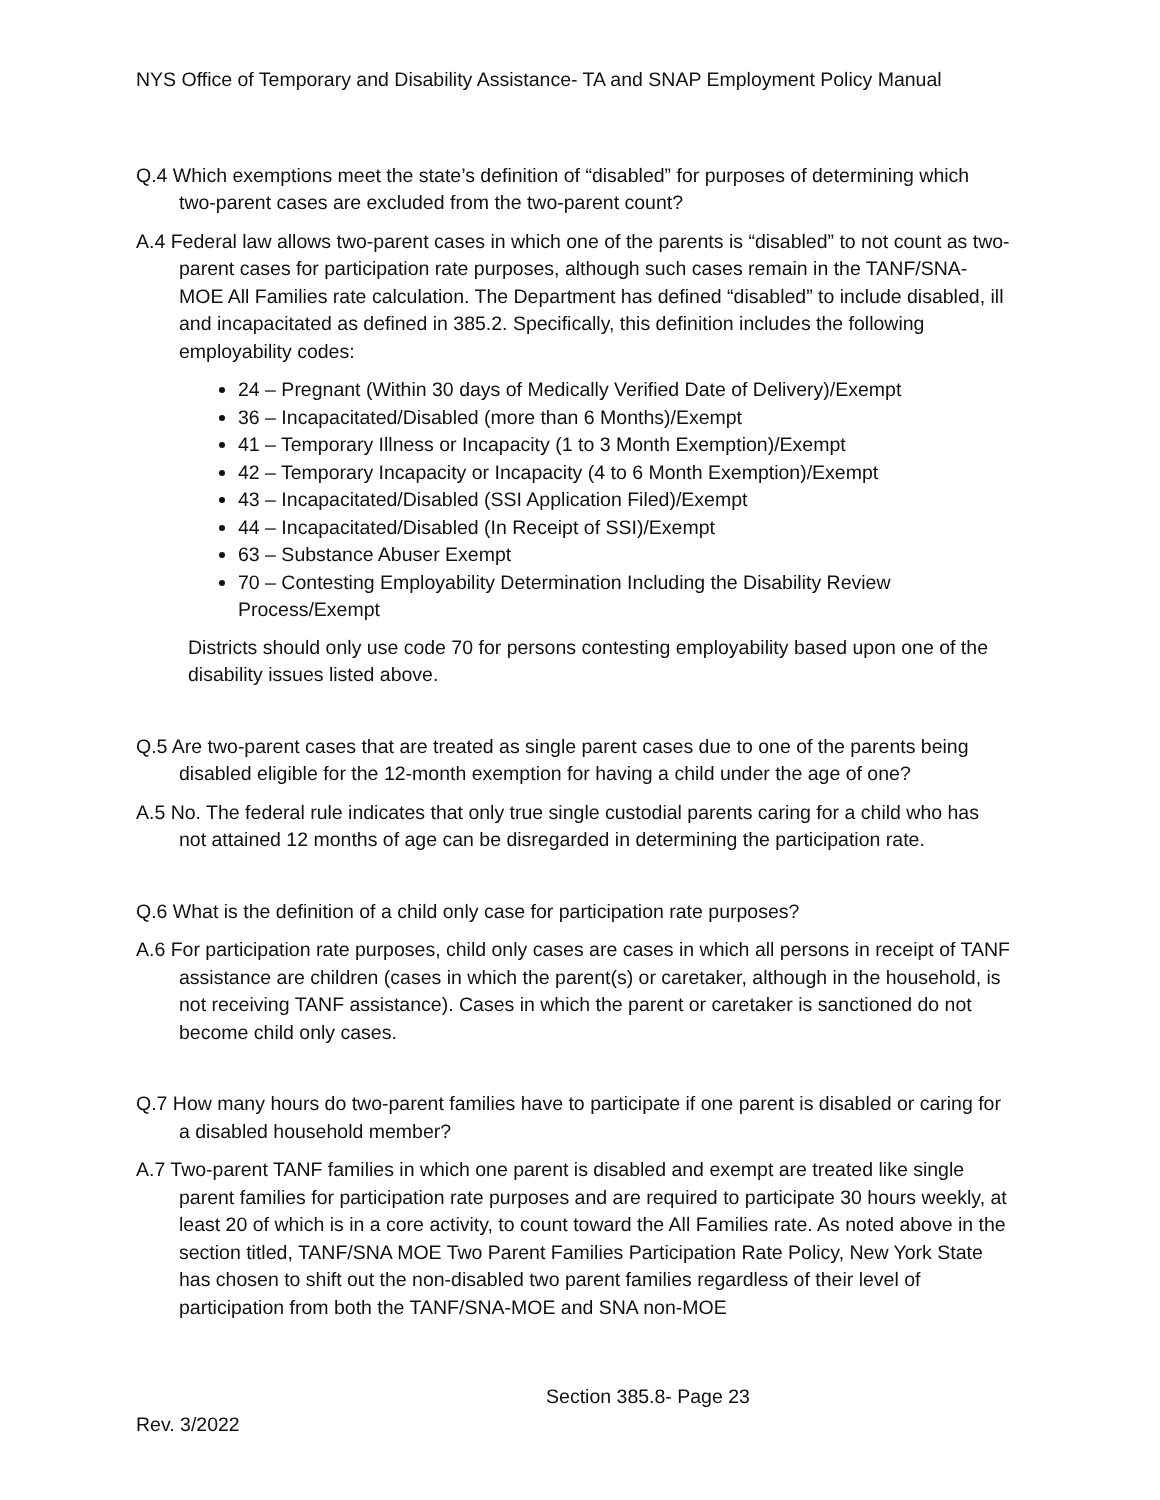NYS Office of Temporary and Disability Assistance- TA and SNAP Employment Policy Manual
Q.4 Which exemptions meet the state’s definition of “disabled” for purposes of determining which two-parent cases are excluded from the two-parent count?
A.4 Federal law allows two-parent cases in which one of the parents is “disabled” to not count as two-parent cases for participation rate purposes, although such cases remain in the TANF/SNA-MOE All Families rate calculation. The Department has defined “disabled” to include disabled, ill and incapacitated as defined in 385.2. Specifically, this definition includes the following employability codes:
24 – Pregnant (Within 30 days of Medically Verified Date of Delivery)/Exempt
36 – Incapacitated/Disabled (more than 6 Months)/Exempt
41 – Temporary Illness or Incapacity (1 to 3 Month Exemption)/Exempt
42 – Temporary Incapacity or Incapacity (4 to 6 Month Exemption)/Exempt
43 – Incapacitated/Disabled (SSI Application Filed)/Exempt
44 – Incapacitated/Disabled (In Receipt of SSI)/Exempt
63 – Substance Abuser Exempt
70 – Contesting Employability Determination Including the Disability Review Process/Exempt
Districts should only use code 70 for persons contesting employability based upon one of the disability issues listed above.
Q.5 Are two-parent cases that are treated as single parent cases due to one of the parents being disabled eligible for the 12-month exemption for having a child under the age of one?
A.5 No. The federal rule indicates that only true single custodial parents caring for a child who has not attained 12 months of age can be disregarded in determining the participation rate.
Q.6 What is the definition of a child only case for participation rate purposes?
A.6 For participation rate purposes, child only cases are cases in which all persons in receipt of TANF assistance are children (cases in which the parent(s) or caretaker, although in the household, is not receiving TANF assistance). Cases in which the parent or caretaker is sanctioned do not become child only cases.
Q.7 How many hours do two-parent families have to participate if one parent is disabled or caring for a disabled household member?
A.7 Two-parent TANF families in which one parent is disabled and exempt are treated like single parent families for participation rate purposes and are required to participate 30 hours weekly, at least 20 of which is in a core activity, to count toward the All Families rate. As noted above in the section titled, TANF/SNA MOE Two Parent Families Participation Rate Policy, New York State has chosen to shift out the non-disabled two parent families regardless of their level of participation from both the TANF/SNA-MOE and SNA non-MOE
Section 385.8- Page 23
Rev. 3/2022